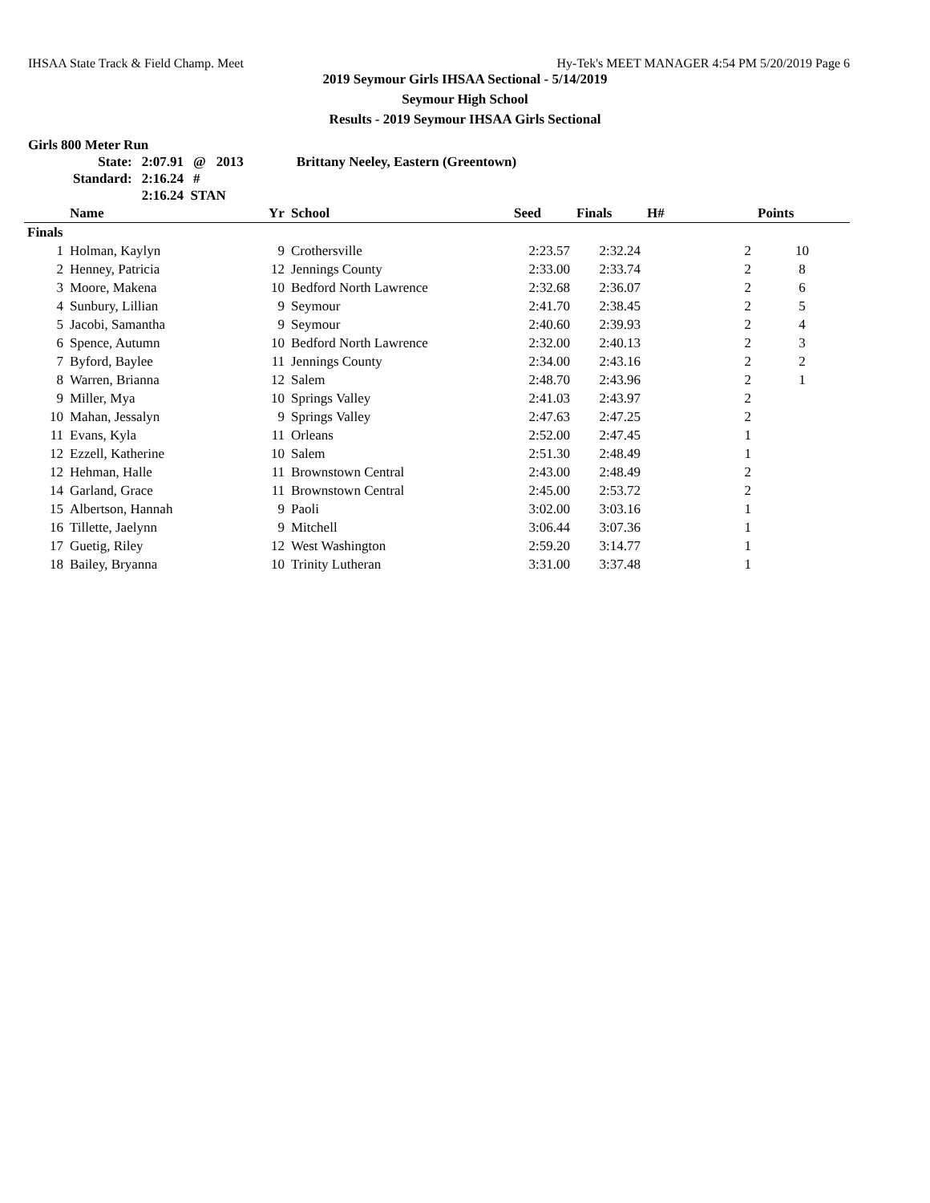IHSAA State Track & Field Champ. Meet Hy-Tek's MEET MANAGER 4:54 PM 5/20/2019 Page 6
2019 Seymour Girls IHSAA Sectional - 5/14/2019
Seymour High School
Results - 2019 Seymour IHSAA Girls Sectional
Girls 800 Meter Run
| State: | 2:07.91 | @ 2013 | Brittany Neeley, Eastern (Greentown) |
| Standard: | 2:16.24 | # | |
| | 2:16.24 STAN | | |
| | Name | Yr | School | Seed | Finals | H# | Points |
| --- | --- | --- | --- | --- | --- | --- | --- |
| Finals | | | | | | | |
| 1 | Holman, Kaylyn | 9 | Crothersville | 2:23.57 | 2:32.24 | 2 | 10 |
| 2 | Henney, Patricia | 12 | Jennings County | 2:33.00 | 2:33.74 | 2 | 8 |
| 3 | Moore, Makena | 10 | Bedford North Lawrence | 2:32.68 | 2:36.07 | 2 | 6 |
| 4 | Sunbury, Lillian | 9 | Seymour | 2:41.70 | 2:38.45 | 2 | 5 |
| 5 | Jacobi, Samantha | 9 | Seymour | 2:40.60 | 2:39.93 | 2 | 4 |
| 6 | Spence, Autumn | 10 | Bedford North Lawrence | 2:32.00 | 2:40.13 | 2 | 3 |
| 7 | Byford, Baylee | 11 | Jennings County | 2:34.00 | 2:43.16 | 2 | 2 |
| 8 | Warren, Brianna | 12 | Salem | 2:48.70 | 2:43.96 | 2 | 1 |
| 9 | Miller, Mya | 10 | Springs Valley | 2:41.03 | 2:43.97 | 2 | |
| 10 | Mahan, Jessalyn | 9 | Springs Valley | 2:47.63 | 2:47.25 | 2 | |
| 11 | Evans, Kyla | 11 | Orleans | 2:52.00 | 2:47.45 | 1 | |
| 12 | Ezzell, Katherine | 10 | Salem | 2:51.30 | 2:48.49 | 1 | |
| 12 | Hehman, Halle | 11 | Brownstown Central | 2:43.00 | 2:48.49 | 2 | |
| 14 | Garland, Grace | 11 | Brownstown Central | 2:45.00 | 2:53.72 | 2 | |
| 15 | Albertson, Hannah | 9 | Paoli | 3:02.00 | 3:03.16 | 1 | |
| 16 | Tillette, Jaelynn | 9 | Mitchell | 3:06.44 | 3:07.36 | 1 | |
| 17 | Guetig, Riley | 12 | West Washington | 2:59.20 | 3:14.77 | 1 | |
| 18 | Bailey, Bryanna | 10 | Trinity Lutheran | 3:31.00 | 3:37.48 | 1 | |